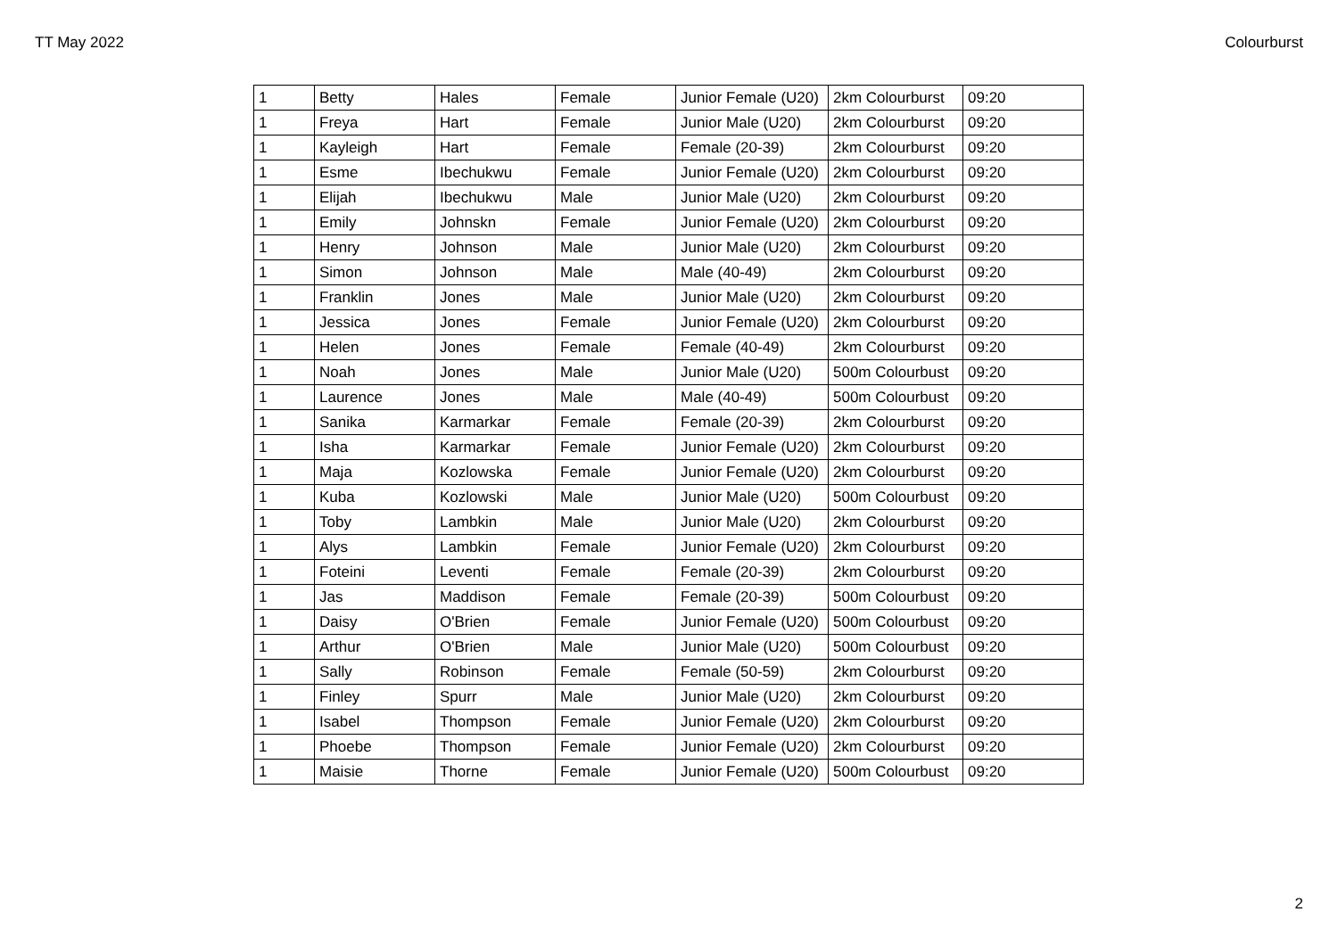TT May 2022 Colourburst
| 1 | Betty | Hales | Female | Junior Female (U20) | 2km Colourburst | 09:20 |
| 1 | Freya | Hart | Female | Junior Male (U20) | 2km Colourburst | 09:20 |
| 1 | Kayleigh | Hart | Female | Female (20-39) | 2km Colourburst | 09:20 |
| 1 | Esme | Ibechukwu | Female | Junior Female (U20) | 2km Colourburst | 09:20 |
| 1 | Elijah | Ibechukwu | Male | Junior Male (U20) | 2km Colourburst | 09:20 |
| 1 | Emily | Johnskn | Female | Junior Female (U20) | 2km Colourburst | 09:20 |
| 1 | Henry | Johnson | Male | Junior Male (U20) | 2km Colourburst | 09:20 |
| 1 | Simon | Johnson | Male | Male (40-49) | 2km Colourburst | 09:20 |
| 1 | Franklin | Jones | Male | Junior Male (U20) | 2km Colourburst | 09:20 |
| 1 | Jessica | Jones | Female | Junior Female (U20) | 2km Colourburst | 09:20 |
| 1 | Helen | Jones | Female | Female (40-49) | 2km Colourburst | 09:20 |
| 1 | Noah | Jones | Male | Junior Male (U20) | 500m Colourbust | 09:20 |
| 1 | Laurence | Jones | Male | Male (40-49) | 500m Colourbust | 09:20 |
| 1 | Sanika | Karmarkar | Female | Female (20-39) | 2km Colourburst | 09:20 |
| 1 | Isha | Karmarkar | Female | Junior Female (U20) | 2km Colourburst | 09:20 |
| 1 | Maja | Kozlowska | Female | Junior Female (U20) | 2km Colourburst | 09:20 |
| 1 | Kuba | Kozlowski | Male | Junior Male (U20) | 500m Colourbust | 09:20 |
| 1 | Toby | Lambkin | Male | Junior Male (U20) | 2km Colourburst | 09:20 |
| 1 | Alys | Lambkin | Female | Junior Female (U20) | 2km Colourburst | 09:20 |
| 1 | Foteini | Leventi | Female | Female (20-39) | 2km Colourburst | 09:20 |
| 1 | Jas | Maddison | Female | Female (20-39) | 500m Colourbust | 09:20 |
| 1 | Daisy | O'Brien | Female | Junior Female (U20) | 500m Colourbust | 09:20 |
| 1 | Arthur | O'Brien | Male | Junior Male (U20) | 500m Colourbust | 09:20 |
| 1 | Sally | Robinson | Female | Female (50-59) | 2km Colourburst | 09:20 |
| 1 | Finley | Spurr | Male | Junior Male (U20) | 2km Colourburst | 09:20 |
| 1 | Isabel | Thompson | Female | Junior Female (U20) | 2km Colourburst | 09:20 |
| 1 | Phoebe | Thompson | Female | Junior Female (U20) | 2km Colourburst | 09:20 |
| 1 | Maisie | Thorne | Female | Junior Female (U20) | 500m Colourbust | 09:20 |
2